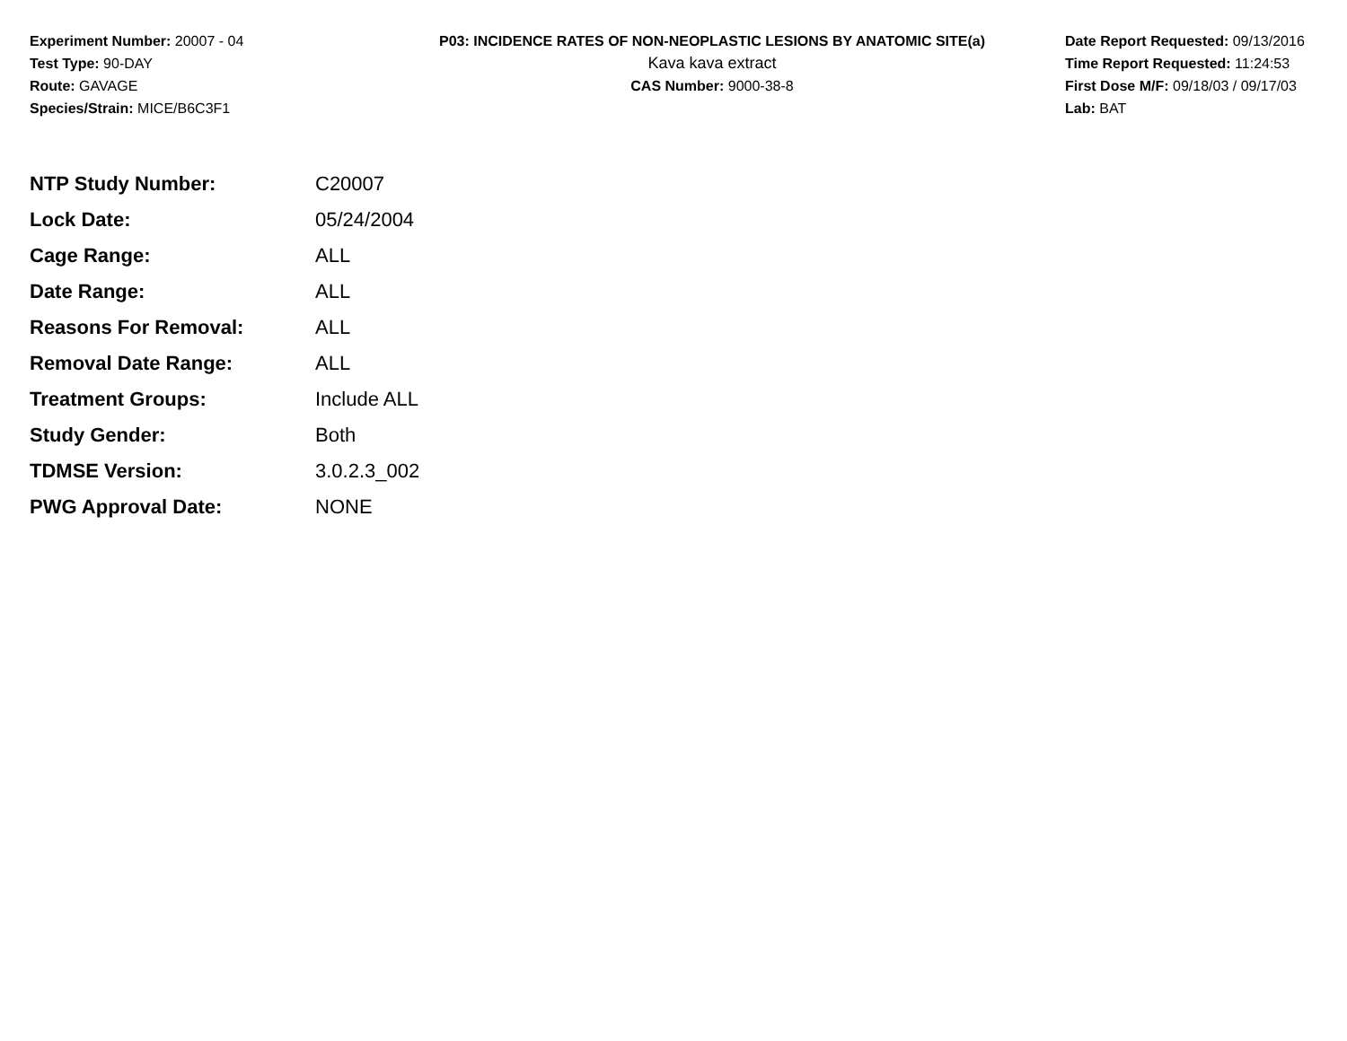Experiment Number: 20007 - 04
Test Type: 90-DAY
Route: GAVAGE
Species/Strain: MICE/B6C3F1
P03: INCIDENCE RATES OF NON-NEOPLASTIC LESIONS BY ANATOMIC SITE(a)
Kava kava extract
CAS Number: 9000-38-8
Date Report Requested: 09/13/2016
Time Report Requested: 11:24:53
First Dose M/F: 09/18/03 / 09/17/03
Lab: BAT
| NTP Study Number: | C20007 |
| Lock Date: | 05/24/2004 |
| Cage Range: | ALL |
| Date Range: | ALL |
| Reasons For Removal: | ALL |
| Removal Date Range: | ALL |
| Treatment Groups: | Include ALL |
| Study Gender: | Both |
| TDMSE Version: | 3.0.2.3_002 |
| PWG Approval Date: | NONE |